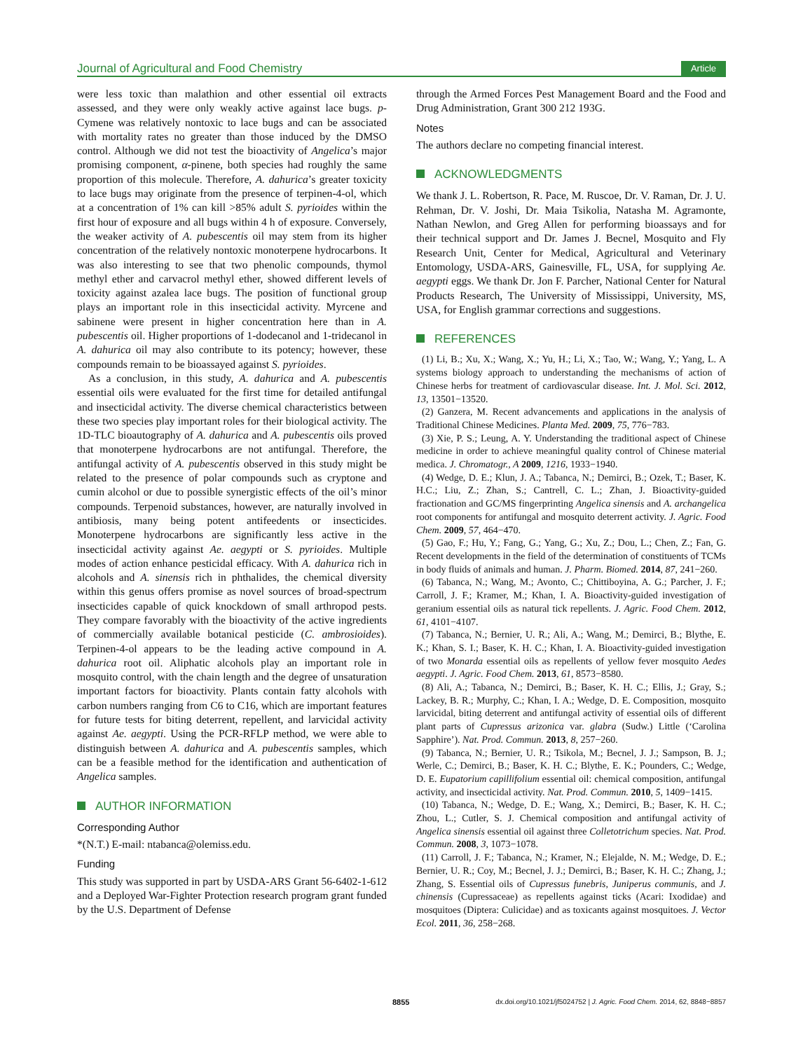Journal of Agricultural and Food Chemistry Article
were less toxic than malathion and other essential oil extracts assessed, and they were only weakly active against lace bugs. p-Cymene was relatively nontoxic to lace bugs and can be associated with mortality rates no greater than those induced by the DMSO control. Although we did not test the bioactivity of Angelica’s major promising component, α-pinene, both species had roughly the same proportion of this molecule. Therefore, A. dahurica’s greater toxicity to lace bugs may originate from the presence of terpinen-4-ol, which at a concentration of 1% can kill >85% adult S. pyrioides within the first hour of exposure and all bugs within 4 h of exposure. Conversely, the weaker activity of A. pubescentis oil may stem from its higher concentration of the relatively nontoxic monoterpene hydrocarbons. It was also interesting to see that two phenolic compounds, thymol methyl ether and carvacrol methyl ether, showed different levels of toxicity against azalea lace bugs. The position of functional group plays an important role in this insecticidal activity. Myrcene and sabinene were present in higher concentration here than in A. pubescentis oil. Higher proportions of 1-dodecanol and 1-tridecanol in A. dahurica oil may also contribute to its potency; however, these compounds remain to be bioassayed against S. pyrioides.
As a conclusion, in this study, A. dahurica and A. pubescentis essential oils were evaluated for the first time for detailed antifungal and insecticidal activity. The diverse chemical characteristics between these two species play important roles for their biological activity. The 1D-TLC bioautography of A. dahurica and A. pubescentis oils proved that monoterpene hydrocarbons are not antifungal. Therefore, the antifungal activity of A. pubescentis observed in this study might be related to the presence of polar compounds such as cryptone and cumin alcohol or due to possible synergistic effects of the oil’s minor compounds. Terpenoid substances, however, are naturally involved in antibiosis, many being potent antifeedents or insecticides. Monoterpene hydrocarbons are significantly less active in the insecticidal activity against Ae. aegypti or S. pyrioides. Multiple modes of action enhance pesticidal efficacy. With A. dahurica rich in alcohols and A. sinensis rich in phthalides, the chemical diversity within this genus offers promise as novel sources of broad-spectrum insecticides capable of quick knockdown of small arthropod pests. They compare favorably with the bioactivity of the active ingredients of commercially available botanical pesticide (C. ambrosioides). Terpinen-4-ol appears to be the leading active compound in A. dahurica root oil. Aliphatic alcohols play an important role in mosquito control, with the chain length and the degree of unsaturation important factors for bioactivity. Plants contain fatty alcohols with carbon numbers ranging from C6 to C16, which are important features for future tests for biting deterrent, repellent, and larvicidal activity against Ae. aegypti. Using the PCR-RFLP method, we were able to distinguish between A. dahurica and A. pubescentis samples, which can be a feasible method for the identification and authentication of Angelica samples.
AUTHOR INFORMATION
Corresponding Author
*(N.T.) E-mail: ntabanca@olemiss.edu.
Funding
This study was supported in part by USDA-ARS Grant 56-6402-1-612 and a Deployed War-Fighter Protection research program grant funded by the U.S. Department of Defense
through the Armed Forces Pest Management Board and the Food and Drug Administration, Grant 300 212 193G.
Notes
The authors declare no competing financial interest.
ACKNOWLEDGMENTS
We thank J. L. Robertson, R. Pace, M. Ruscoe, Dr. V. Raman, Dr. J. U. Rehman, Dr. V. Joshi, Dr. Maia Tsikolia, Natasha M. Agramonte, Nathan Newlon, and Greg Allen for performing bioassays and for their technical support and Dr. James J. Becnel, Mosquito and Fly Research Unit, Center for Medical, Agricultural and Veterinary Entomology, USDA-ARS, Gainesville, FL, USA, for supplying Ae. aegypti eggs. We thank Dr. Jon F. Parcher, National Center for Natural Products Research, The University of Mississippi, University, MS, USA, for English grammar corrections and suggestions.
REFERENCES
(1) Li, B.; Xu, X.; Wang, X.; Yu, H.; Li, X.; Tao, W.; Wang, Y.; Yang, L. A systems biology approach to understanding the mechanisms of action of Chinese herbs for treatment of cardiovascular disease. Int. J. Mol. Sci. 2012, 13, 13501−13520.
(2) Ganzera, M. Recent advancements and applications in the analysis of Traditional Chinese Medicines. Planta Med. 2009, 75, 776−783.
(3) Xie, P. S.; Leung, A. Y. Understanding the traditional aspect of Chinese medicine in order to achieve meaningful quality control of Chinese material medica. J. Chromatogr., A 2009, 1216, 1933−1940.
(4) Wedge, D. E.; Klun, J. A.; Tabanca, N.; Demirci, B.; Ozek, T.; Baser, K. H.C.; Liu, Z.; Zhan, S.; Cantrell, C. L.; Zhan, J. Bioactivity-guided fractionation and GC/MS fingerprinting Angelica sinensis and A. archangelica root components for antifungal and mosquito deterrent activity. J. Agric. Food Chem. 2009, 57, 464−470.
(5) Gao, F.; Hu, Y.; Fang, G.; Yang, G.; Xu, Z.; Dou, L.; Chen, Z.; Fan, G. Recent developments in the field of the determination of constituents of TCMs in body fluids of animals and human. J. Pharm. Biomed. 2014, 87, 241−260.
(6) Tabanca, N.; Wang, M.; Avonto, C.; Chittiboyina, A. G.; Parcher, J. F.; Carroll, J. F.; Kramer, M.; Khan, I. A. Bioactivity-guided investigation of geranium essential oils as natural tick repellents. J. Agric. Food Chem. 2012, 61, 4101−4107.
(7) Tabanca, N.; Bernier, U. R.; Ali, A.; Wang, M.; Demirci, B.; Blythe, E. K.; Khan, S. I.; Baser, K. H. C.; Khan, I. A. Bioactivity-guided investigation of two Monarda essential oils as repellents of yellow fever mosquito Aedes aegypti. J. Agric. Food Chem. 2013, 61, 8573−8580.
(8) Ali, A.; Tabanca, N.; Demirci, B.; Baser, K. H. C.; Ellis, J.; Gray, S.; Lackey, B. R.; Murphy, C.; Khan, I. A.; Wedge, D. E. Composition, mosquito larvicidal, biting deterrent and antifungal activity of essential oils of different plant parts of Cupressus arizonica var. glabra (Sudw.) Little (‘Carolina Sapphire’). Nat. Prod. Commun. 2013, 8, 257−260.
(9) Tabanca, N.; Bernier, U. R.; Tsikola, M.; Becnel, J. J.; Sampson, B. J.; Werle, C.; Demirci, B.; Baser, K. H. C.; Blythe, E. K.; Pounders, C.; Wedge, D. E. Eupatorium capillifolium essential oil: chemical composition, antifungal activity, and insecticidal activity. Nat. Prod. Commun. 2010, 5, 1409−1415.
(10) Tabanca, N.; Wedge, D. E.; Wang, X.; Demirci, B.; Baser, K. H. C.; Zhou, L.; Cutler, S. J. Chemical composition and antifungal activity of Angelica sinensis essential oil against three Colletotrichum species. Nat. Prod. Commun. 2008, 3, 1073−1078.
(11) Carroll, J. F.; Tabanca, N.; Kramer, N.; Elejalde, N. M.; Wedge, D. E.; Bernier, U. R.; Coy, M.; Becnel, J. J.; Demirci, B.; Baser, K. H. C.; Zhang, J.; Zhang, S. Essential oils of Cupressus funebris, Juniperus communis, and J. chinensis (Cupressaceae) as repellents against ticks (Acari: Ixodidae) and mosquitoes (Diptera: Culicidae) and as toxicants against mosquitoes. J. Vector Ecol. 2011, 36, 258−268.
8855 dx.doi.org/10.1021/jf5024752 | J. Agric. Food Chem. 2014, 62, 8848−8857